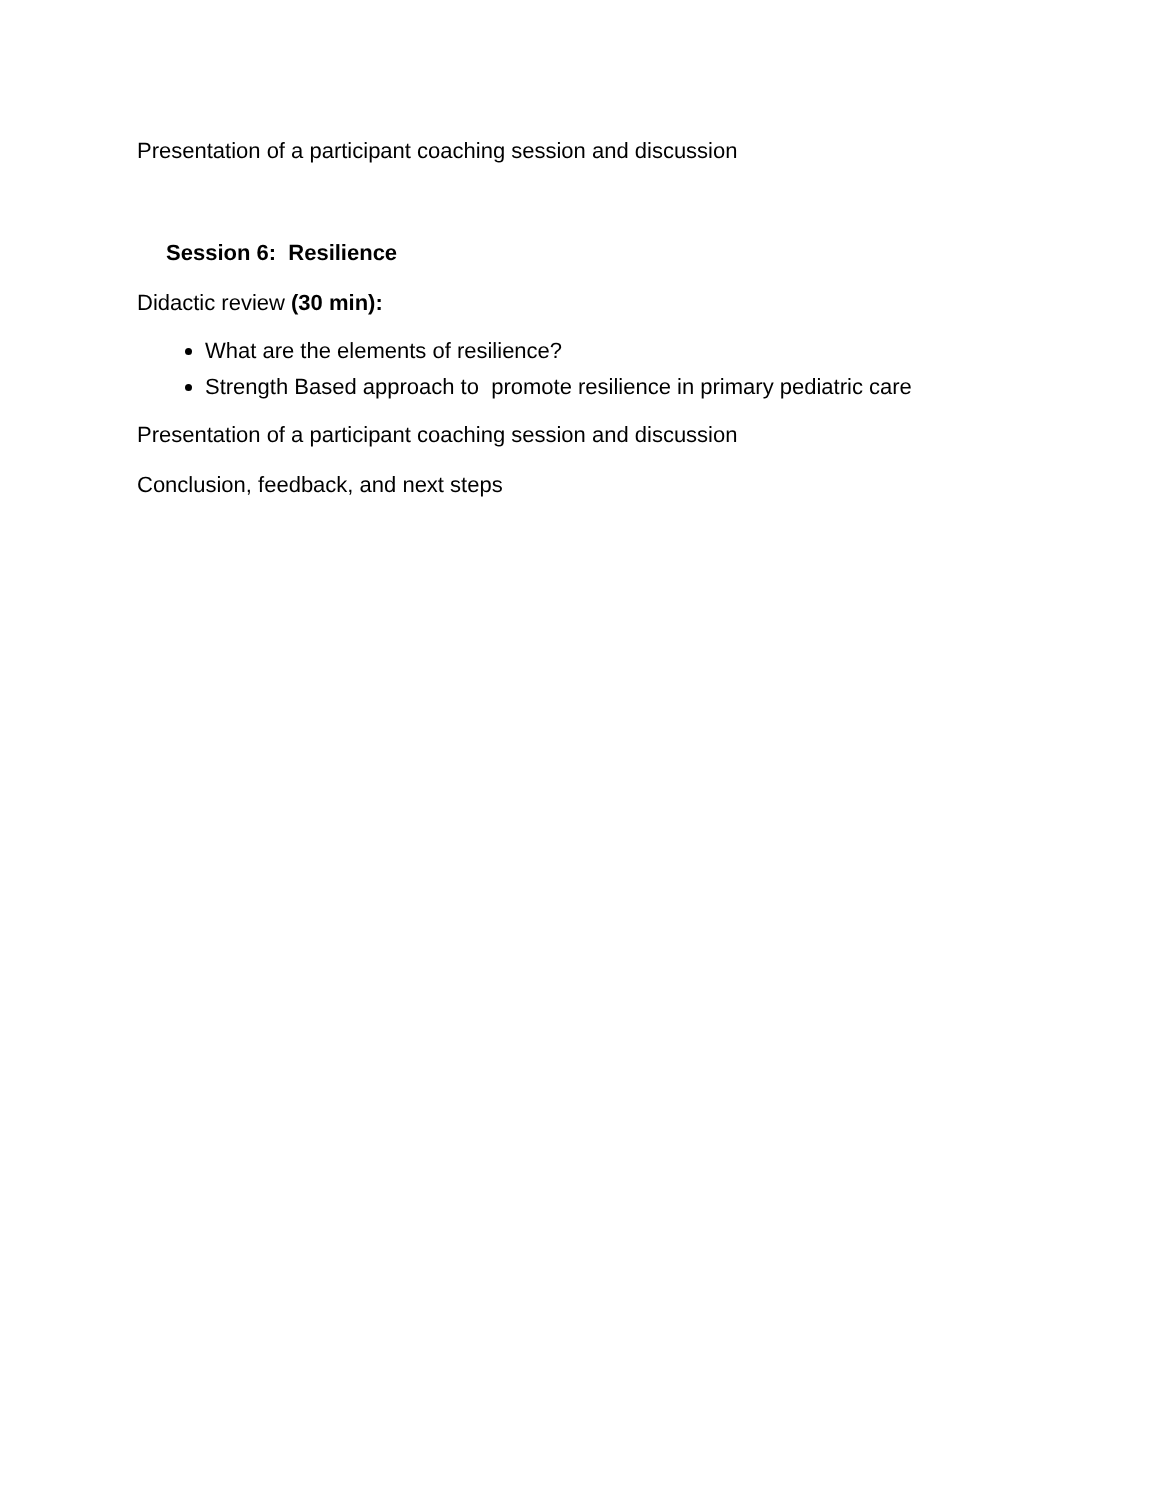Presentation of a participant coaching session and discussion
Session 6: Resilience
Didactic review (30 min):
What are the elements of resilience?
Strength Based approach to promote resilience in primary pediatric care
Presentation of a participant coaching session and discussion
Conclusion, feedback, and next steps